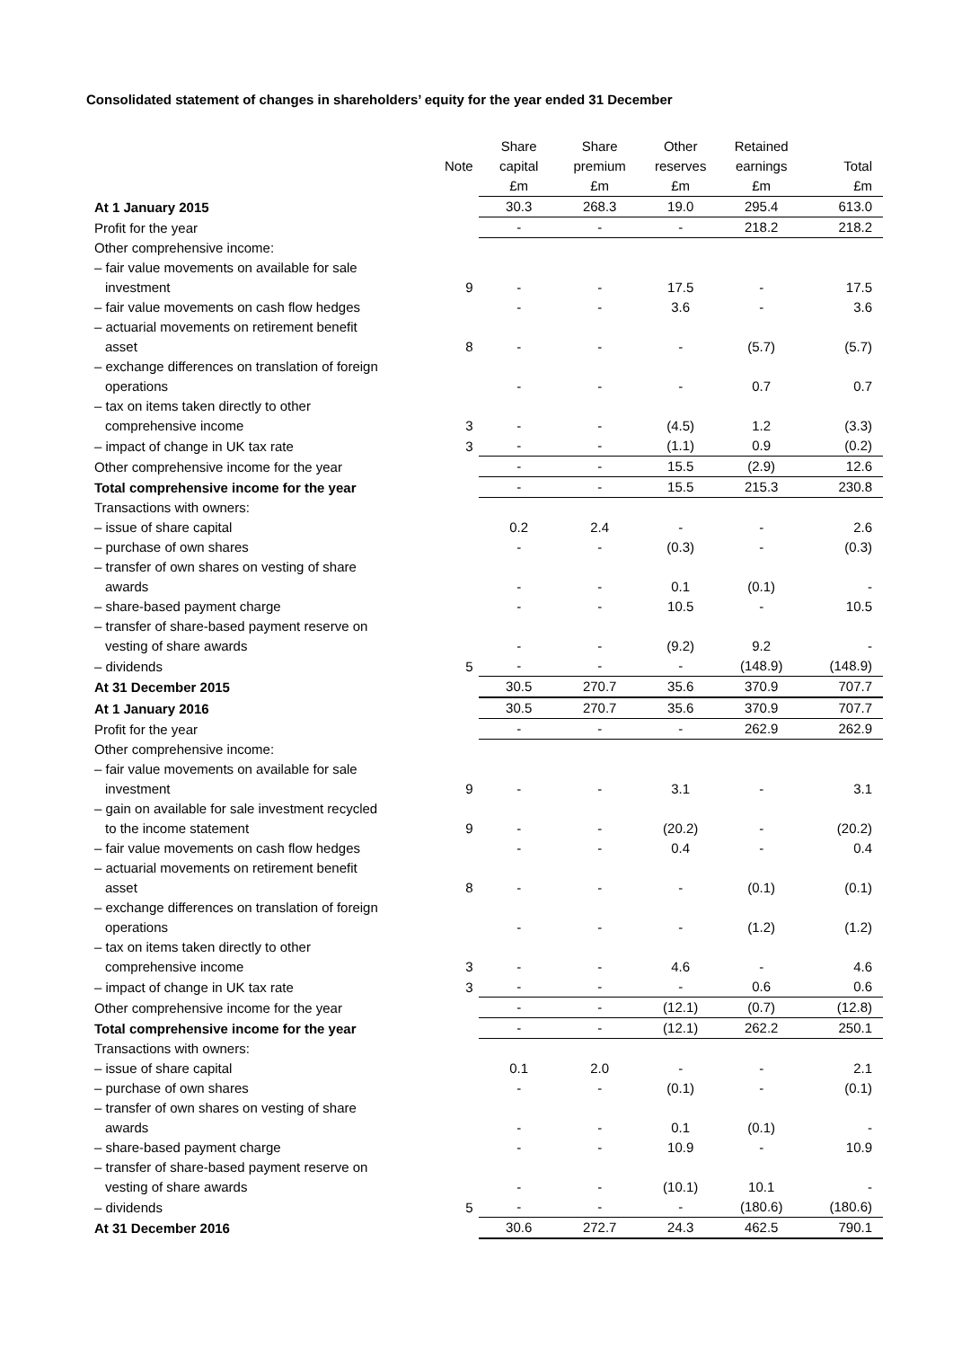Consolidated statement of changes in shareholders’ equity for the year ended 31 December
| | | Share | Share | Other | Retained | |
| --- | --- | --- | --- | --- | --- | --- |
| | Note | capital | premium | reserves | earnings | Total |
| | | £m | £m | £m | £m | £m |
| At 1 January 2015 | | 30.3 | 268.3 | 19.0 | 295.4 | 613.0 |
| Profit for the year | | - | - | - | 218.2 | 218.2 |
| Other comprehensive income: | | | | | | |
| – fair value movements on available for sale investment | 9 | - | - | 17.5 | - | 17.5 |
| – fair value movements on cash flow hedges | | - | - | 3.6 | - | 3.6 |
| – actuarial movements on retirement benefit asset | 8 | - | - | - | (5.7) | (5.7) |
| – exchange differences on translation of foreign operations | | - | - | - | 0.7 | 0.7 |
| – tax on items taken directly to other comprehensive income | 3 | - | - | (4.5) | 1.2 | (3.3) |
| – impact of change in UK tax rate | 3 | - | - | (1.1) | 0.9 | (0.2) |
| Other comprehensive income for the year | | - | - | 15.5 | (2.9) | 12.6 |
| Total comprehensive income for the year | | - | - | 15.5 | 215.3 | 230.8 |
| Transactions with owners: | | | | | | |
| – issue of share capital | | 0.2 | 2.4 | - | - | 2.6 |
| – purchase of own shares | | - | - | (0.3) | - | (0.3) |
| – transfer of own shares on vesting of share awards | | - | - | 0.1 | (0.1) | - |
| – share-based payment charge | | - | - | 10.5 | - | 10.5 |
| – transfer of share-based payment reserve on vesting of share awards | | - | - | (9.2) | 9.2 | - |
| – dividends | 5 | - | - | - | (148.9) | (148.9) |
| At 31 December 2015 | | 30.5 | 270.7 | 35.6 | 370.9 | 707.7 |
| At 1 January 2016 | | 30.5 | 270.7 | 35.6 | 370.9 | 707.7 |
| Profit for the year | | - | - | - | 262.9 | 262.9 |
| Other comprehensive income: | | | | | | |
| – fair value movements on available for sale investment | 9 | - | - | 3.1 | - | 3.1 |
| – gain on available for sale investment recycled to the income statement | 9 | - | - | (20.2) | - | (20.2) |
| – fair value movements on cash flow hedges | | - | - | 0.4 | - | 0.4 |
| – actuarial movements on retirement benefit asset | 8 | - | - | - | (0.1) | (0.1) |
| – exchange differences on translation of foreign operations | | - | - | - | (1.2) | (1.2) |
| – tax on items taken directly to other comprehensive income | 3 | - | - | 4.6 | - | 4.6 |
| – impact of change in UK tax rate | 3 | - | - | - | 0.6 | 0.6 |
| Other comprehensive income for the year | | - | - | (12.1) | (0.7) | (12.8) |
| Total comprehensive income for the year | | - | - | (12.1) | 262.2 | 250.1 |
| Transactions with owners: | | | | | | |
| – issue of share capital | | 0.1 | 2.0 | - | - | 2.1 |
| – purchase of own shares | | - | - | (0.1) | - | (0.1) |
| – transfer of own shares on vesting of share awards | | - | - | 0.1 | (0.1) | - |
| – share-based payment charge | | - | - | 10.9 | - | 10.9 |
| – transfer of share-based payment reserve on vesting of share awards | | - | - | (10.1) | 10.1 | - |
| – dividends | 5 | - | - | - | (180.6) | (180.6) |
| At 31 December 2016 | | 30.6 | 272.7 | 24.3 | 462.5 | 790.1 |